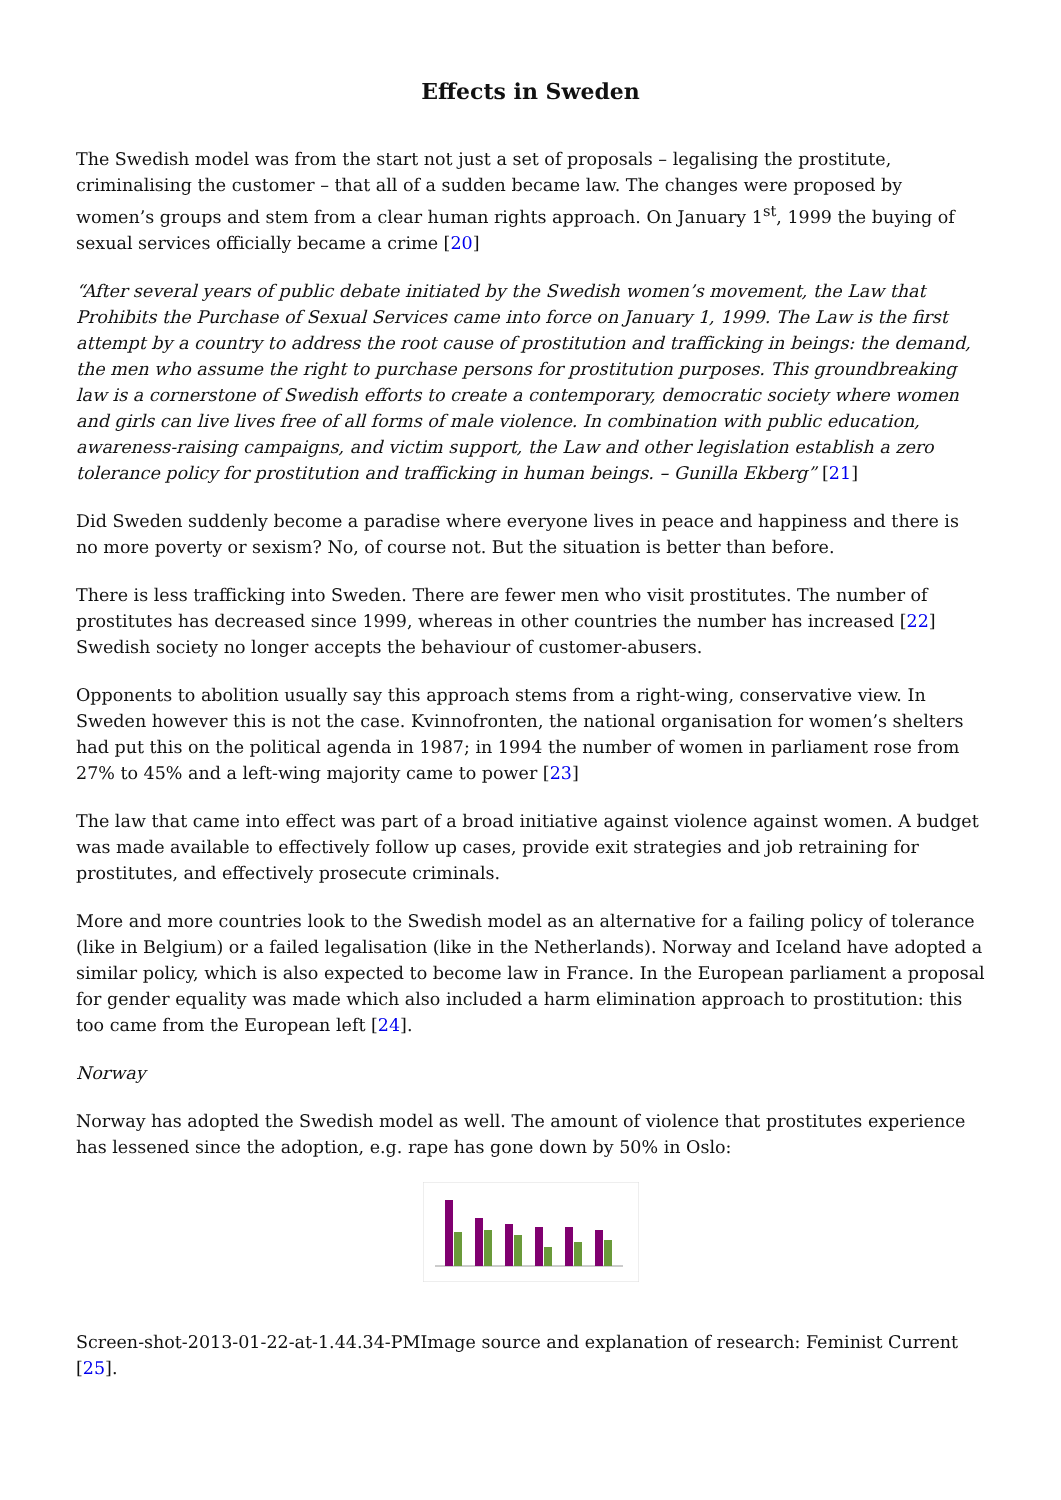Effects in Sweden
The Swedish model was from the start not just a set of proposals – legalising the prostitute, criminalising the customer – that all of a sudden became law. The changes were proposed by women’s groups and stem from a clear human rights approach. On January 1<sup>st</sup>, 1999 the buying of sexual services officially became a crime [20]
“After several years of public debate initiated by the Swedish women’s movement, the Law that Prohibits the Purchase of Sexual Services came into force on January 1, 1999. The Law is the first attempt by a country to address the root cause of prostitution and trafficking in beings: the demand, the men who assume the right to purchase persons for prostitution purposes. This groundbreaking law is a cornerstone of Swedish efforts to create a contemporary, democratic society where women and girls can live lives free of all forms of male violence. In combination with public education, awareness-raising campaigns, and victim support, the Law and other legislation establish a zero tolerance policy for prostitution and trafficking in human beings. – Gunilla Ekberg” [21]
Did Sweden suddenly become a paradise where everyone lives in peace and happiness and there is no more poverty or sexism? No, of course not. But the situation is better than before.
There is less trafficking into Sweden. There are fewer men who visit prostitutes. The number of prostitutes has decreased since 1999, whereas in other countries the number has increased [22] Swedish society no longer accepts the behaviour of customer-abusers.
Opponents to abolition usually say this approach stems from a right-wing, conservative view. In Sweden however this is not the case. Kvinnofronten, the national organisation for women’s shelters had put this on the political agenda in 1987; in 1994 the number of women in parliament rose from 27% to 45% and a left-wing majority came to power [23]
The law that came into effect was part of a broad initiative against violence against women. A budget was made available to effectively follow up cases, provide exit strategies and job retraining for prostitutes, and effectively prosecute criminals.
More and more countries look to the Swedish model as an alternative for a failing policy of tolerance (like in Belgium) or a failed legalisation (like in the Netherlands). Norway and Iceland have adopted a similar policy, which is also expected to become law in France. In the European parliament a proposal for gender equality was made which also included a harm elimination approach to prostitution: this too came from the European left [24].
Norway
Norway has adopted the Swedish model as well. The amount of violence that prostitutes experience has lessened since the adoption, e.g. rape has gone down by 50% in Oslo:
Screen-shot-2013-01-22-at-1.44.34-PMImage source and explanation of research: Feminist Current [25].